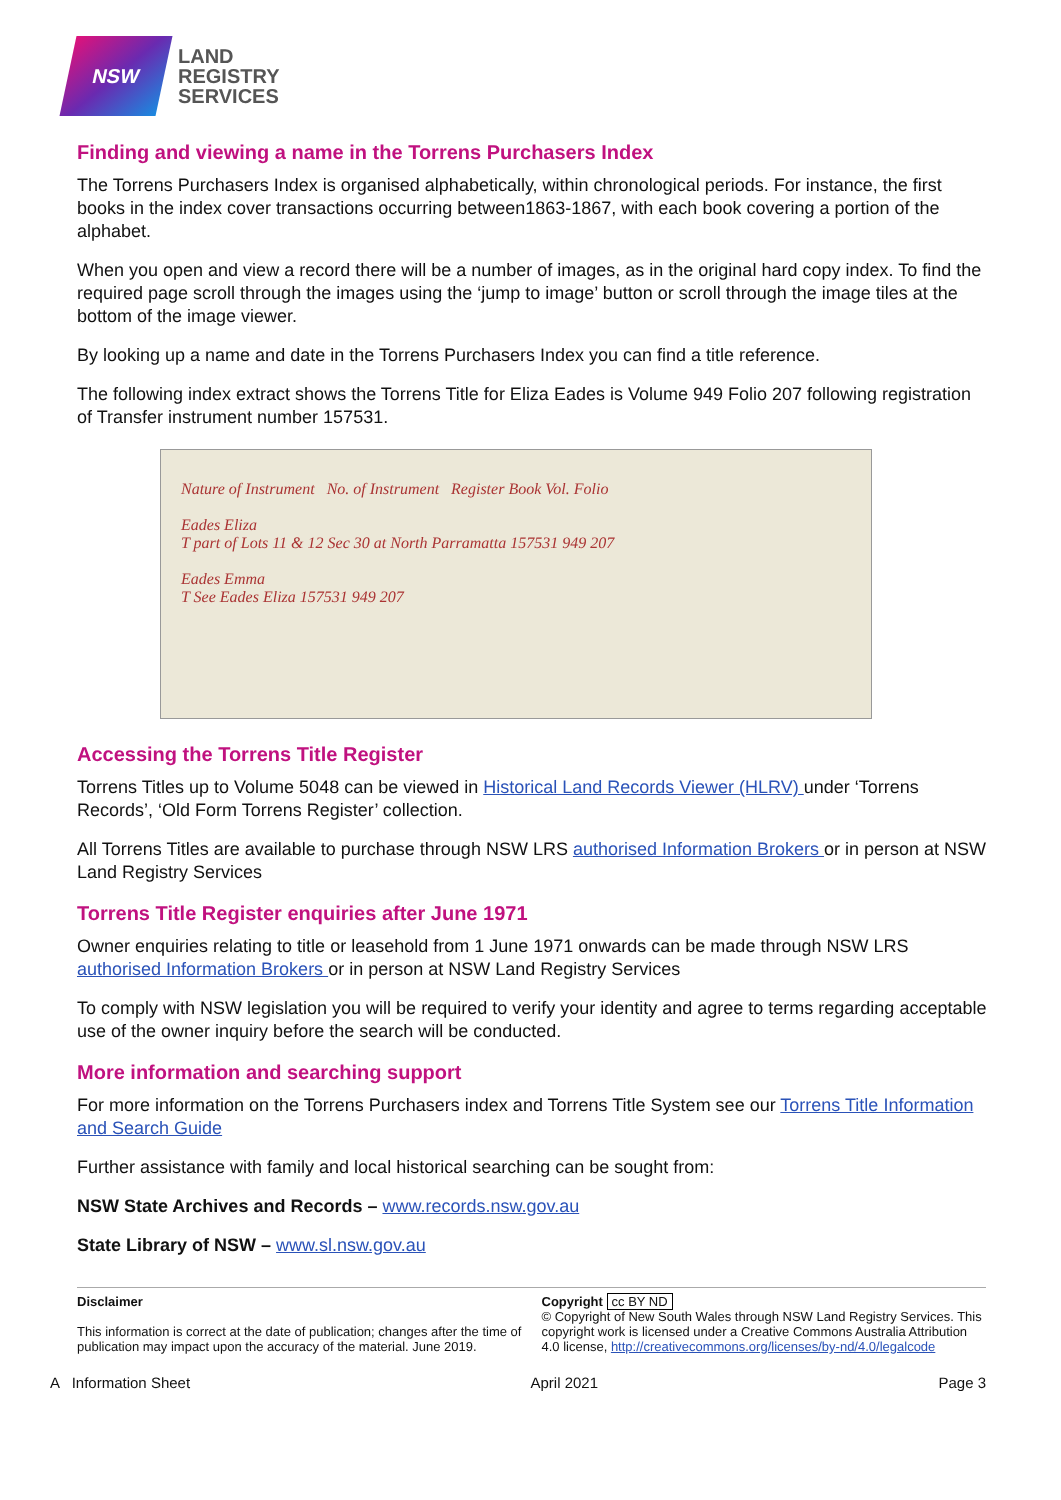NSW
LAND
REGISTRY
SERVICES
Finding and viewing a name in the Torrens Purchasers Index
The Torrens Purchasers Index is organised alphabetically, within chronological periods. For instance, the first books in the index cover transactions occurring between1863-1867, with each book covering a portion of the alphabet.
When you open and view a record there will be a number of images, as in the original hard copy index. To find the required page scroll through the images using the ‘jump to image’ button or scroll through the image tiles at the bottom of the image viewer.
By looking up a name and date in the Torrens Purchasers Index you can find a title reference.
The following index extract shows the Torrens Title for Eliza Eades is Volume 949 Folio 207 following registration of Transfer instrument number 157531.
Nature of Instrument No. of Instrument Register Book Vol. Folio
Eades Eliza
T part of Lots 11 & 12 Sec 30 at North Parramatta 157531 949 207
Eades Emma
T See Eades Eliza 157531 949 207
Accessing the Torrens Title Register
Torrens Titles up to Volume 5048 can be viewed in Historical Land Records Viewer (HLRV) under ‘Torrens Records’, ‘Old Form Torrens Register’ collection.
All Torrens Titles are available to purchase through NSW LRS authorised Information Brokers or in person at NSW Land Registry Services
Torrens Title Register enquiries after June 1971
Owner enquiries relating to title or leasehold from 1 June 1971 onwards can be made through NSW LRS authorised Information Brokers or in person at NSW Land Registry Services
To comply with NSW legislation you will be required to verify your identity and agree to terms regarding acceptable use of the owner inquiry before the search will be conducted.
More information and searching support
For more information on the Torrens Purchasers index and Torrens Title System see our Torrens Title Information and Search Guide
Further assistance with family and local historical searching can be sought from:
NSW State Archives and Records – www.records.nsw.gov.au
State Library of NSW – www.sl.nsw.gov.au
Disclaimer
This information is correct at the date of publication; changes after the time of publication may impact upon the accuracy of the material. June 2019.
Copyright cc BY ND
© Copyright of New South Wales through NSW Land Registry Services. This copyright work is licensed under a Creative Commons Australia Attribution 4.0 license, http://creativecommons.org/licenses/by-nd/4.0/legalcode
A Information Sheet April 2021 Page 3